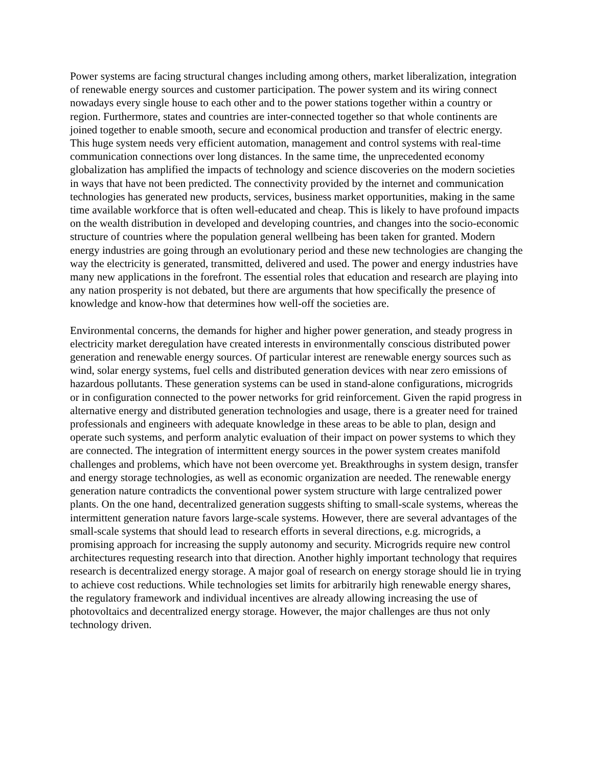Power systems are facing structural changes including among others, market liberalization, integration of renewable energy sources and customer participation. The power system and its wiring connect nowadays every single house to each other and to the power stations together within a country or region. Furthermore, states and countries are inter-connected together so that whole continents are joined together to enable smooth, secure and economical production and transfer of electric energy. This huge system needs very efficient automation, management and control systems with real-time communication connections over long distances. In the same time, the unprecedented economy globalization has amplified the impacts of technology and science discoveries on the modern societies in ways that have not been predicted. The connectivity provided by the internet and communication technologies has generated new products, services, business market opportunities, making in the same time available workforce that is often well-educated and cheap. This is likely to have profound impacts on the wealth distribution in developed and developing countries, and changes into the socio-economic structure of countries where the population general wellbeing has been taken for granted. Modern energy industries are going through an evolutionary period and these new technologies are changing the way the electricity is generated, transmitted, delivered and used. The power and energy industries have many new applications in the forefront. The essential roles that education and research are playing into any nation prosperity is not debated, but there are arguments that how specifically the presence of knowledge and know-how that determines how well-off the societies are.
Environmental concerns, the demands for higher and higher power generation, and steady progress in electricity market deregulation have created interests in environmentally conscious distributed power generation and renewable energy sources. Of particular interest are renewable energy sources such as wind, solar energy systems, fuel cells and distributed generation devices with near zero emissions of hazardous pollutants. These generation systems can be used in stand-alone configurations, microgrids or in configuration connected to the power networks for grid reinforcement. Given the rapid progress in alternative energy and distributed generation technologies and usage, there is a greater need for trained professionals and engineers with adequate knowledge in these areas to be able to plan, design and operate such systems, and perform analytic evaluation of their impact on power systems to which they are connected. The integration of intermittent energy sources in the power system creates manifold challenges and problems, which have not been overcome yet. Breakthroughs in system design, transfer and energy storage technologies, as well as economic organization are needed. The renewable energy generation nature contradicts the conventional power system structure with large centralized power plants. On the one hand, decentralized generation suggests shifting to small-scale systems, whereas the intermittent generation nature favors large-scale systems. However, there are several advantages of the small-scale systems that should lead to research efforts in several directions, e.g. microgrids, a promising approach for increasing the supply autonomy and security. Microgrids require new control architectures requesting research into that direction. Another highly important technology that requires research is decentralized energy storage. A major goal of research on energy storage should lie in trying to achieve cost reductions. While technologies set limits for arbitrarily high renewable energy shares, the regulatory framework and individual incentives are already allowing increasing the use of photovoltaics and decentralized energy storage. However, the major challenges are thus not only technology driven.